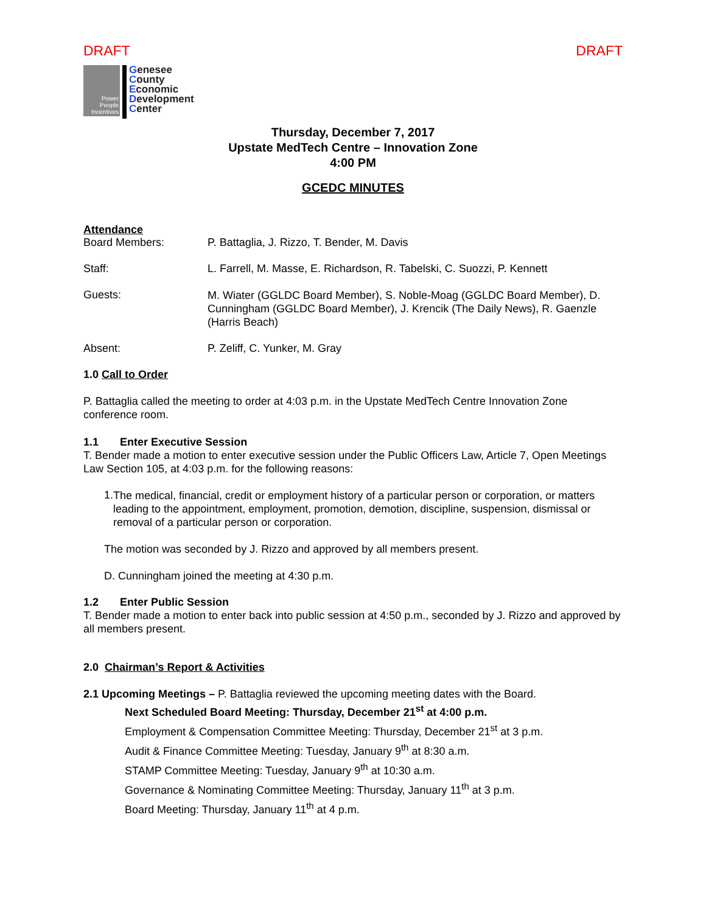DRAFT DRAFT
Power
People
Incentives
Genesee
County
Economic
Development
Center
Thursday, December 7, 2017
Upstate MedTech Centre – Innovation Zone
4:00 PM
GCEDC MINUTES
Attendance
Board Members: P. Battaglia, J. Rizzo, T. Bender, M. Davis
Staff: L. Farrell, M. Masse, E. Richardson, R. Tabelski, C. Suozzi, P. Kennett
Guests: M. Wiater (GGLDC Board Member), S. Noble-Moag (GGLDC Board Member), D. Cunningham (GGLDC Board Member), J. Krencik (The Daily News), R. Gaenzle (Harris Beach)
Absent: P. Zeliff, C. Yunker, M. Gray
1.0 Call to Order
P. Battaglia called the meeting to order at 4:03 p.m. in the Upstate MedTech Centre Innovation Zone conference room.
1.1 Enter Executive Session
T. Bender made a motion to enter executive session under the Public Officers Law, Article 7, Open Meetings Law Section 105, at 4:03 p.m. for the following reasons:
1.
The medical, financial, credit or employment history of a particular person or corporation, or matters leading to the appointment, employment, promotion, demotion, discipline, suspension, dismissal or removal of a particular person or corporation.
The motion was seconded by J. Rizzo and approved by all members present.
D. Cunningham joined the meeting at 4:30 p.m.
1.2 Enter Public Session
T. Bender made a motion to enter back into public session at 4:50 p.m., seconded by J. Rizzo and approved by all members present.
2.0 Chairman’s Report & Activities
2.1 Upcoming Meetings – P. Battaglia reviewed the upcoming meeting dates with the Board.
Next Scheduled Board Meeting: Thursday, December 21<sup>st</sup> at 4:00 p.m.
Employment & Compensation Committee Meeting: Thursday, December 21<sup>st</sup> at 3 p.m.
Audit & Finance Committee Meeting: Tuesday, January 9<sup>th</sup> at 8:30 a.m.
STAMP Committee Meeting: Tuesday, January 9<sup>th</sup> at 10:30 a.m.
Governance & Nominating Committee Meeting: Thursday, January 11<sup>th</sup> at 3 p.m.
Board Meeting: Thursday, January 11<sup>th</sup> at 4 p.m.